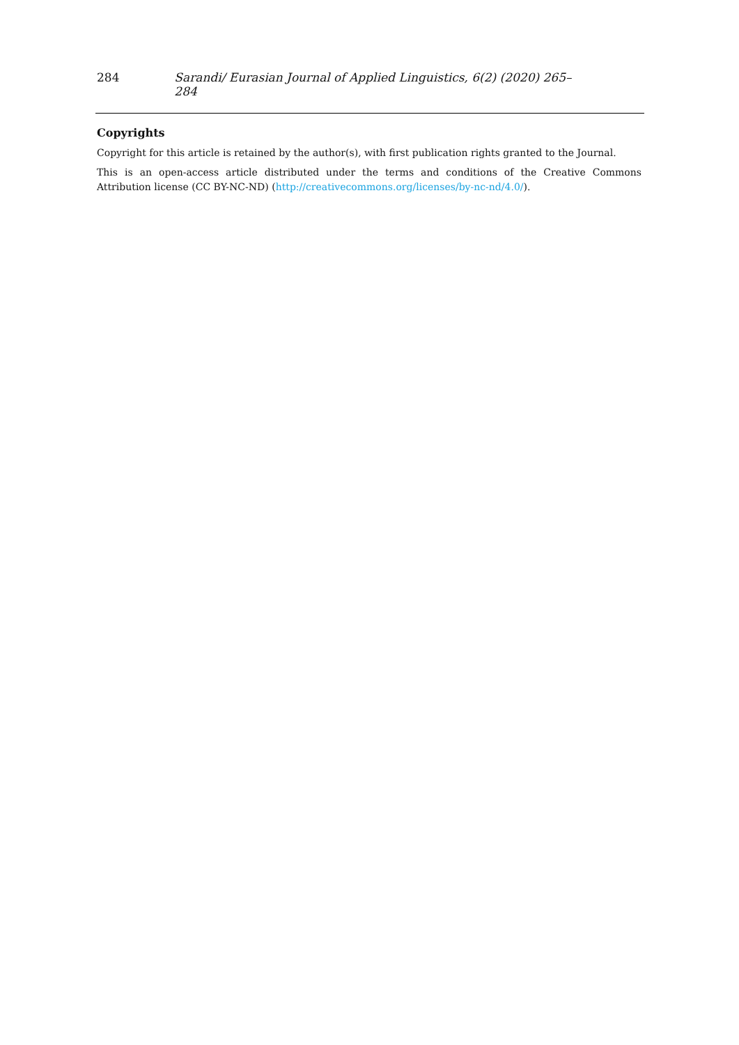284 Sarandi/ Eurasian Journal of Applied Linguistics, 6(2) (2020) 265–284
Copyrights
Copyright for this article is retained by the author(s), with first publication rights granted to the Journal.
This is an open-access article distributed under the terms and conditions of the Creative Commons Attribution license (CC BY-NC-ND) (http://creativecommons.org/licenses/by-nc-nd/4.0/).